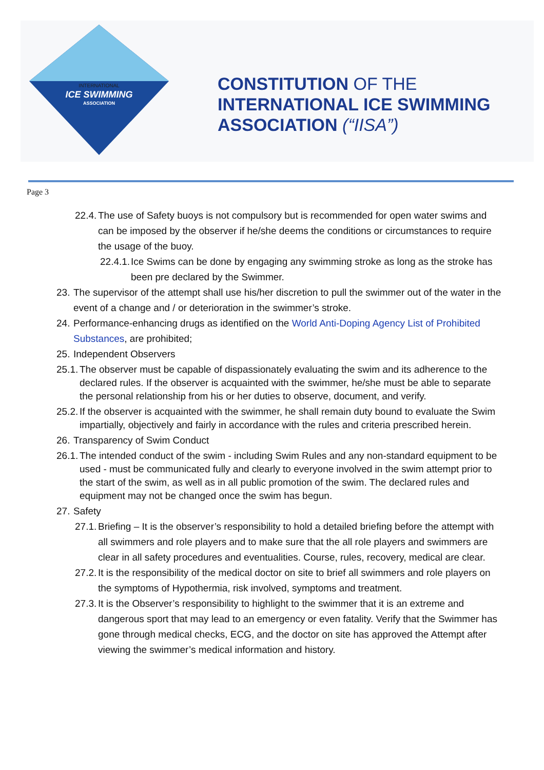INTERNATIONAL
ICE SWIMMING
ASSOCIATION
CONSTITUTION OF THE
INTERNATIONAL ICE SWIMMING
ASSOCIATION (“IISA”)
Page 3
22.4. The use of Safety buoys is not compulsory but is recommended for open water swims and can be imposed by the observer if he/she deems the conditions or circumstances to require the usage of the buoy.
22.4.1. Ice Swims can be done by engaging any swimming stroke as long as the stroke has been pre declared by the Swimmer.
23. The supervisor of the attempt shall use his/her discretion to pull the swimmer out of the water in the event of a change and / or deterioration in the swimmer’s stroke.
24. Performance-enhancing drugs as identified on the World Anti-Doping Agency List of Prohibited Substances, are prohibited;
25. Independent Observers
25.1. The observer must be capable of dispassionately evaluating the swim and its adherence to the declared rules. If the observer is acquainted with the swimmer, he/she must be able to separate the personal relationship from his or her duties to observe, document, and verify.
25.2. If the observer is acquainted with the swimmer, he shall remain duty bound to evaluate the Swim impartially, objectively and fairly in accordance with the rules and criteria prescribed herein.
26. Transparency of Swim Conduct
26.1. The intended conduct of the swim - including Swim Rules and any non-standard equipment to be used - must be communicated fully and clearly to everyone involved in the swim attempt prior to the start of the swim, as well as in all public promotion of the swim. The declared rules and equipment may not be changed once the swim has begun.
27. Safety
27.1. Briefing – It is the observer’s responsibility to hold a detailed briefing before the attempt with all swimmers and role players and to make sure that the all role players and swimmers are clear in all safety procedures and eventualities. Course, rules, recovery, medical are clear.
27.2. It is the responsibility of the medical doctor on site to brief all swimmers and role players on the symptoms of Hypothermia, risk involved, symptoms and treatment.
27.3. It is the Observer’s responsibility to highlight to the swimmer that it is an extreme and dangerous sport that may lead to an emergency or even fatality. Verify that the Swimmer has gone through medical checks, ECG, and the doctor on site has approved the Attempt after viewing the swimmer’s medical information and history.